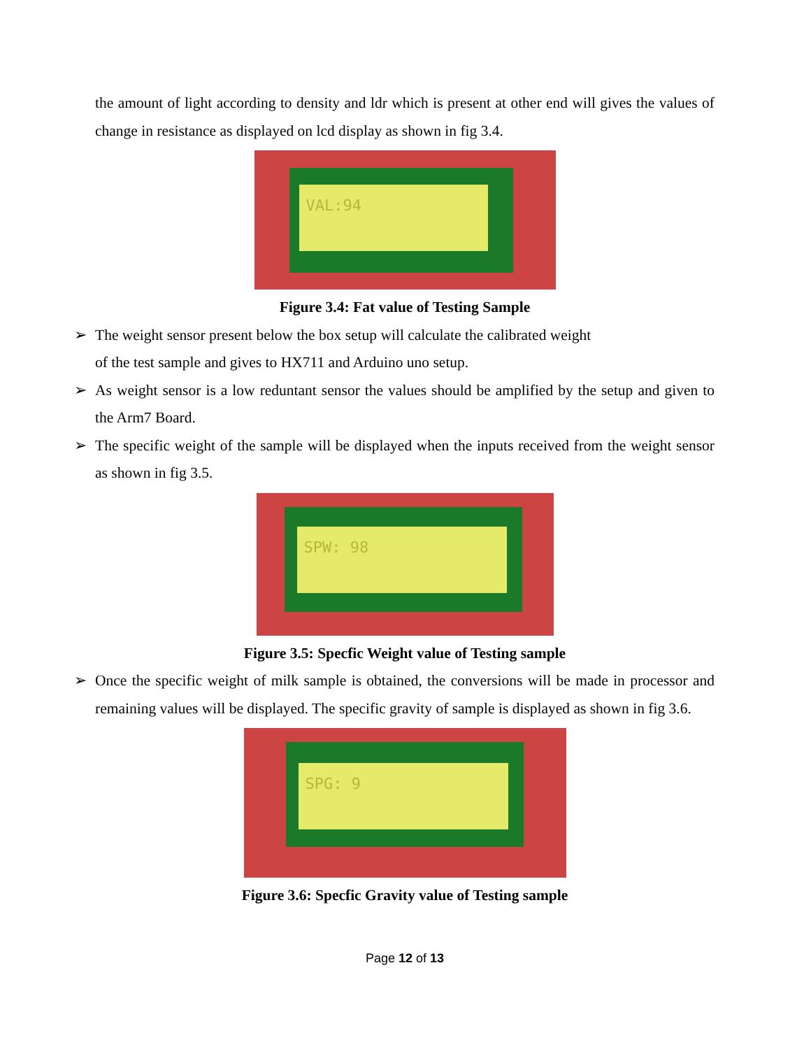the amount of light according to density and ldr which is present at other end will gives the values of change in resistance as displayed on lcd display as shown in fig 3.4.
VAL:94
Figure 3.4: Fat value of Testing Sample
➢ The weight sensor present below the box setup will calculate the calibrated weight
of the test sample and gives to HX711 and Arduino uno setup.
➢ As weight sensor is a low reduntant sensor the values should be amplified by the setup and given to the Arm7 Board.
➢ The specific weight of the sample will be displayed when the inputs received from the weight sensor as shown in fig 3.5.
SPW: 98
Figure 3.5: Specfic Weight value of Testing sample
➢ Once the specific weight of milk sample is obtained, the conversions will be made in processor and remaining values will be displayed. The specific gravity of sample is displayed as shown in fig 3.6.
SPG: 9
Figure 3.6: Specfic Gravity value of Testing sample
Page 12 of 13